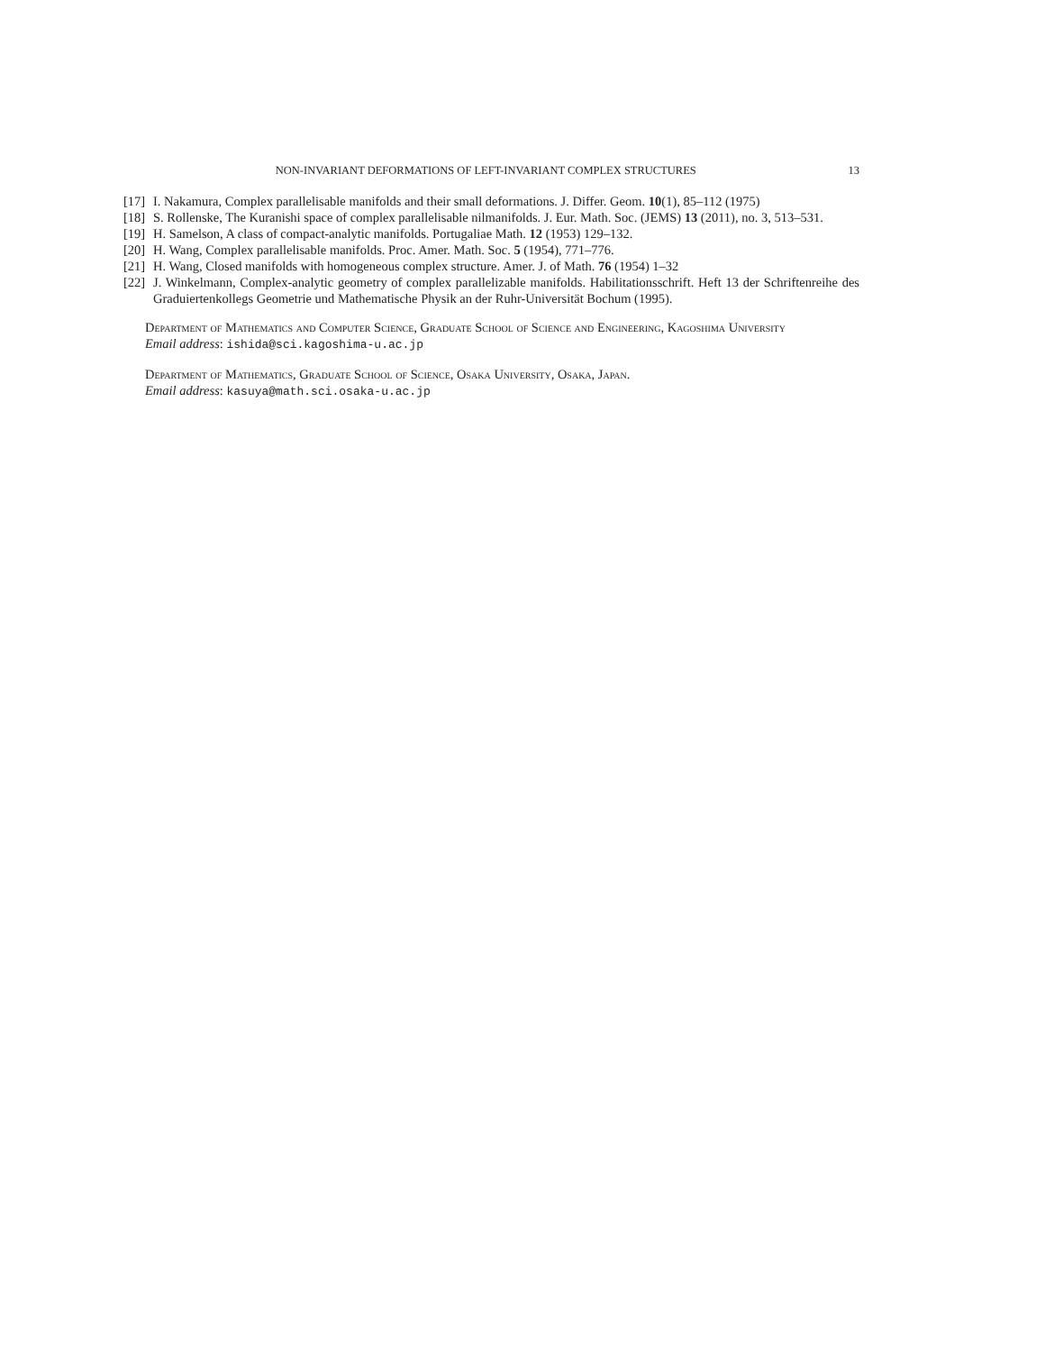NON-INVARIANT DEFORMATIONS OF LEFT-INVARIANT COMPLEX STRUCTURES 13
[17] I. Nakamura, Complex parallelisable manifolds and their small deformations. J. Differ. Geom. 10(1), 85–112 (1975)
[18] S. Rollenske, The Kuranishi space of complex parallelisable nilmanifolds. J. Eur. Math. Soc. (JEMS) 13 (2011), no. 3, 513–531.
[19] H. Samelson, A class of compact-analytic manifolds. Portugaliae Math. 12 (1953) 129–132.
[20] H. Wang, Complex parallelisable manifolds. Proc. Amer. Math. Soc. 5 (1954), 771–776.
[21] H. Wang, Closed manifolds with homogeneous complex structure. Amer. J. of Math. 76 (1954) 1–32
[22] J. Winkelmann, Complex-analytic geometry of complex parallelizable manifolds. Habilitationsschrift. Heft 13 der Schriftenreihe des Graduiertenkollegs Geometrie und Mathematische Physik an der Ruhr-Universität Bochum (1995).
Department of Mathematics and Computer Science, Graduate School of Science and Engineering, Kagoshima University
Email address: ishida@sci.kagoshima-u.ac.jp
Department of Mathematics, Graduate School of Science, Osaka University, Osaka, Japan.
Email address: kasuya@math.sci.osaka-u.ac.jp